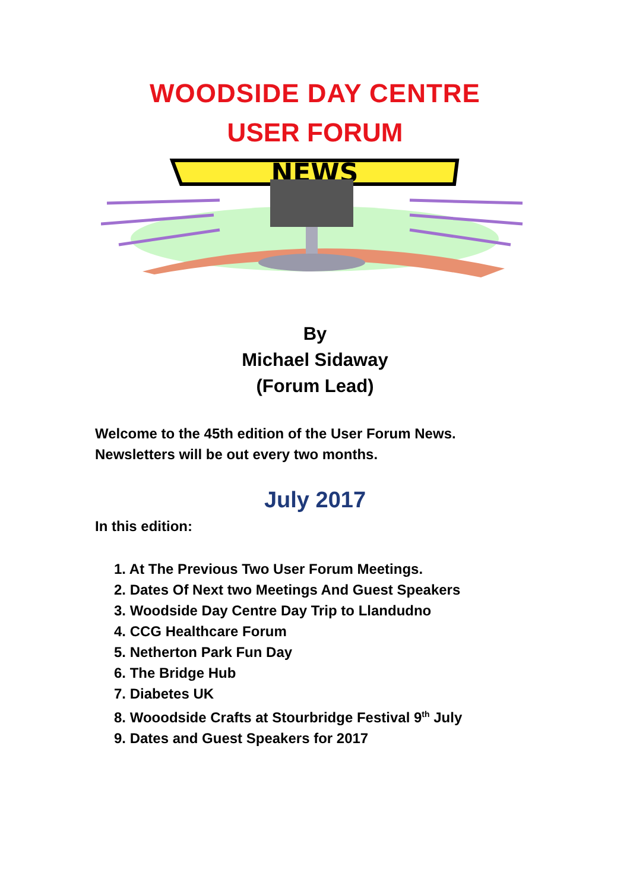WOODSIDE DAY CENTRE
USER FORUM
NEWS
By
Michael Sidaway
(Forum Lead)
Welcome to the 45th edition of the User Forum News.
Newsletters will be out every two months.
July 2017
In this edition:
1. At The Previous Two User Forum Meetings.
2. Dates Of Next two Meetings And Guest Speakers
3. Woodside Day Centre Day Trip to Llandudno
4. CCG Healthcare Forum
5. Netherton Park Fun Day
6. The Bridge Hub
7. Diabetes UK
8. Wooodside Crafts at Stourbridge Festival 9<sup>th</sup> July
9. Dates and Guest Speakers for 2017